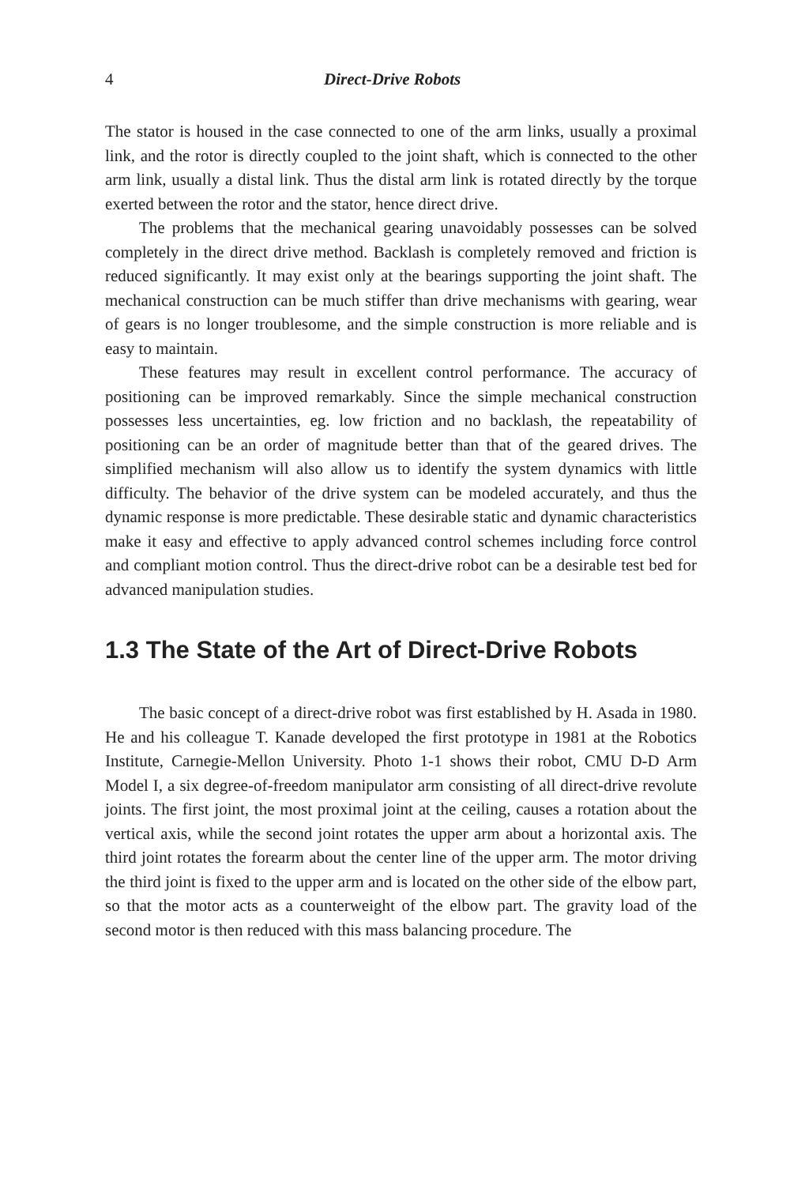4 Direct-Drive Robots
The stator is housed in the case connected to one of the arm links, usually a proximal link, and the rotor is directly coupled to the joint shaft, which is connected to the other arm link, usually a distal link. Thus the distal arm link is rotated directly by the torque exerted between the rotor and the stator, hence direct drive.
The problems that the mechanical gearing unavoidably possesses can be solved completely in the direct drive method. Backlash is completely removed and friction is reduced significantly. It may exist only at the bearings supporting the joint shaft. The mechanical construction can be much stiffer than drive mechanisms with gearing, wear of gears is no longer troublesome, and the simple construction is more reliable and is easy to maintain.
These features may result in excellent control performance. The accuracy of positioning can be improved remarkably. Since the simple mechanical construction possesses less uncertainties, eg. low friction and no backlash, the repeatability of positioning can be an order of magnitude better than that of the geared drives. The simplified mechanism will also allow us to identify the system dynamics with little difficulty. The behavior of the drive system can be modeled accurately, and thus the dynamic response is more predictable. These desirable static and dynamic characteristics make it easy and effective to apply advanced control schemes including force control and compliant motion control. Thus the direct-drive robot can be a desirable test bed for advanced manipulation studies.
1.3 The State of the Art of Direct-Drive Robots
The basic concept of a direct-drive robot was first established by H. Asada in 1980. He and his colleague T. Kanade developed the first prototype in 1981 at the Robotics Institute, Carnegie-Mellon University. Photo 1-1 shows their robot, CMU D-D Arm Model I, a six degree-of-freedom manipulator arm consisting of all direct-drive revolute joints. The first joint, the most proximal joint at the ceiling, causes a rotation about the vertical axis, while the second joint rotates the upper arm about a horizontal axis. The third joint rotates the forearm about the center line of the upper arm. The motor driving the third joint is fixed to the upper arm and is located on the other side of the elbow part, so that the motor acts as a counterweight of the elbow part. The gravity load of the second motor is then reduced with this mass balancing procedure. The